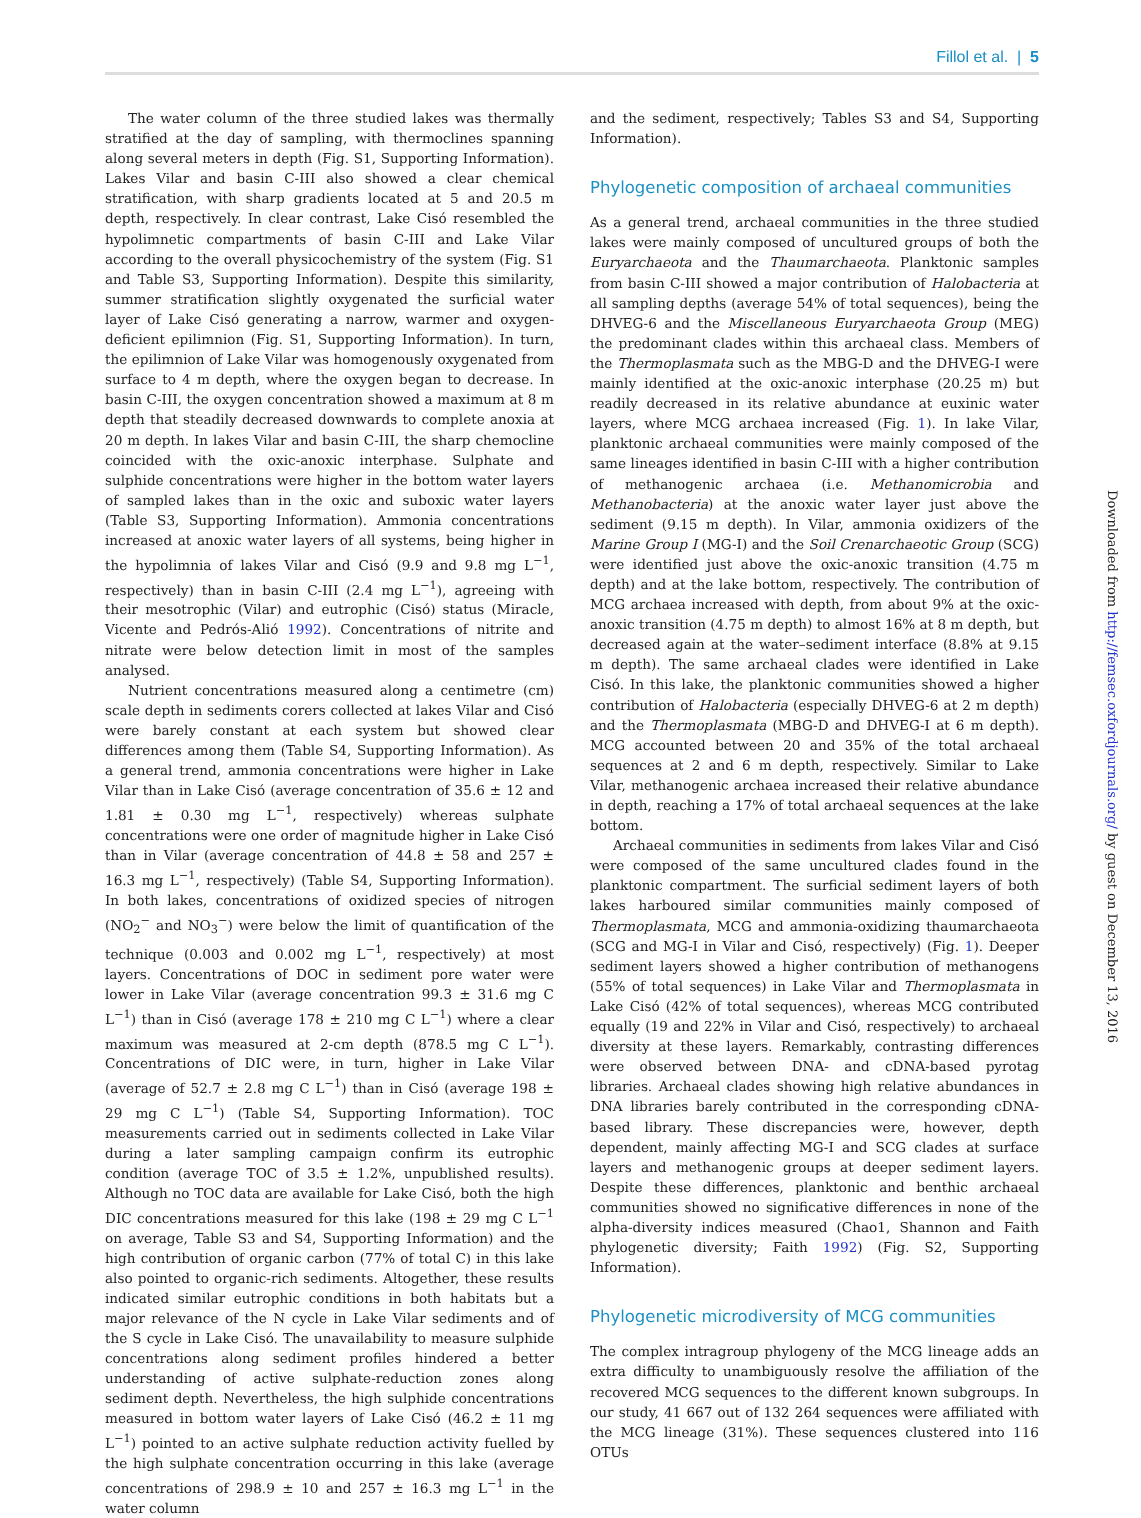Fillol et al. | 5
The water column of the three studied lakes was thermally stratified at the day of sampling, with thermoclines spanning along several meters in depth (Fig. S1, Supporting Information). Lakes Vilar and basin C-III also showed a clear chemical stratification, with sharp gradients located at 5 and 20.5 m depth, respectively. In clear contrast, Lake Cisó resembled the hypolimnetic compartments of basin C-III and Lake Vilar according to the overall physicochemistry of the system (Fig. S1 and Table S3, Supporting Information). Despite this similarity, summer stratification slightly oxygenated the surficial water layer of Lake Cisó generating a narrow, warmer and oxygen-deficient epilimnion (Fig. S1, Supporting Information). In turn, the epilimnion of Lake Vilar was homogenously oxygenated from surface to 4 m depth, where the oxygen began to decrease. In basin C-III, the oxygen concentration showed a maximum at 8 m depth that steadily decreased downwards to complete anoxia at 20 m depth. In lakes Vilar and basin C-III, the sharp chemocline coincided with the oxic-anoxic interphase. Sulphate and sulphide concentrations were higher in the bottom water layers of sampled lakes than in the oxic and suboxic water layers (Table S3, Supporting Information). Ammonia concentrations increased at anoxic water layers of all systems, being higher in the hypolimnia of lakes Vilar and Cisó (9.9 and 9.8 mg L<sup>−1</sup>, respectively) than in basin C-III (2.4 mg L<sup>−1</sup>), agreeing with their mesotrophic (Vilar) and eutrophic (Cisó) status (Miracle, Vicente and Pedrós-Alió 1992). Concentrations of nitrite and nitrate were below detection limit in most of the samples analysed.
Nutrient concentrations measured along a centimetre (cm) scale depth in sediments corers collected at lakes Vilar and Cisó were barely constant at each system but showed clear differences among them (Table S4, Supporting Information). As a general trend, ammonia concentrations were higher in Lake Vilar than in Lake Cisó (average concentration of 35.6 ± 12 and 1.81 ± 0.30 mg L<sup>−1</sup>, respectively) whereas sulphate concentrations were one order of magnitude higher in Lake Cisó than in Vilar (average concentration of 44.8 ± 58 and 257 ± 16.3 mg L<sup>−1</sup>, respectively) (Table S4, Supporting Information). In both lakes, concentrations of oxidized species of nitrogen (NO<sub>2</sub><sup>−</sup> and NO<sub>3</sub><sup>−</sup>) were below the limit of quantification of the technique (0.003 and 0.002 mg L<sup>−1</sup>, respectively) at most layers. Concentrations of DOC in sediment pore water were lower in Lake Vilar (average concentration 99.3 ± 31.6 mg C L<sup>−1</sup>) than in Cisó (average 178 ± 210 mg C L<sup>−1</sup>) where a clear maximum was measured at 2-cm depth (878.5 mg C L<sup>−1</sup>). Concentrations of DIC were, in turn, higher in Lake Vilar (average of 52.7 ± 2.8 mg C L<sup>−1</sup>) than in Cisó (average 198 ± 29 mg C L<sup>−1</sup>) (Table S4, Supporting Information). TOC measurements carried out in sediments collected in Lake Vilar during a later sampling campaign confirm its eutrophic condition (average TOC of 3.5 ± 1.2%, unpublished results). Although no TOC data are available for Lake Cisó, both the high DIC concentrations measured for this lake (198 ± 29 mg C L<sup>−1</sup> on average, Table S3 and S4, Supporting Information) and the high contribution of organic carbon (77% of total C) in this lake also pointed to organic-rich sediments. Altogether, these results indicated similar eutrophic conditions in both habitats but a major relevance of the N cycle in Lake Vilar sediments and of the S cycle in Lake Cisó. The unavailability to measure sulphide concentrations along sediment profiles hindered a better understanding of active sulphate-reduction zones along sediment depth. Nevertheless, the high sulphide concentrations measured in bottom water layers of Lake Cisó (46.2 ± 11 mg L<sup>−1</sup>) pointed to an active sulphate reduction activity fuelled by the high sulphate concentration occurring in this lake (average concentrations of 298.9 ± 10 and 257 ± 16.3 mg L<sup>−1</sup> in the water column
and the sediment, respectively; Tables S3 and S4, Supporting Information).
Phylogenetic composition of archaeal communities
As a general trend, archaeal communities in the three studied lakes were mainly composed of uncultured groups of both the Euryarchaeota and the Thaumarchaeota. Planktonic samples from basin C-III showed a major contribution of Halobacteria at all sampling depths (average 54% of total sequences), being the DHVEG-6 and the Miscellaneous Euryarchaeota Group (MEG) the predominant clades within this archaeal class. Members of the Thermoplasmata such as the MBG-D and the DHVEG-I were mainly identified at the oxic-anoxic interphase (20.25 m) but readily decreased in its relative abundance at euxinic water layers, where MCG archaea increased (Fig. 1). In lake Vilar, planktonic archaeal communities were mainly composed of the same lineages identified in basin C-III with a higher contribution of methanogenic archaea (i.e. Methanomicrobia and Methanobacteria) at the anoxic water layer just above the sediment (9.15 m depth). In Vilar, ammonia oxidizers of the Marine Group I (MG-I) and the Soil Crenarchaeotic Group (SCG) were identified just above the oxic-anoxic transition (4.75 m depth) and at the lake bottom, respectively. The contribution of MCG archaea increased with depth, from about 9% at the oxic-anoxic transition (4.75 m depth) to almost 16% at 8 m depth, but decreased again at the water–sediment interface (8.8% at 9.15 m depth). The same archaeal clades were identified in Lake Cisó. In this lake, the planktonic communities showed a higher contribution of Halobacteria (especially DHVEG-6 at 2 m depth) and the Thermoplasmata (MBG-D and DHVEG-I at 6 m depth). MCG accounted between 20 and 35% of the total archaeal sequences at 2 and 6 m depth, respectively. Similar to Lake Vilar, methanogenic archaea increased their relative abundance in depth, reaching a 17% of total archaeal sequences at the lake bottom.
Archaeal communities in sediments from lakes Vilar and Cisó were composed of the same uncultured clades found in the planktonic compartment. The surficial sediment layers of both lakes harboured similar communities mainly composed of Thermoplasmata, MCG and ammonia-oxidizing thaumarchaeota (SCG and MG-I in Vilar and Cisó, respectively) (Fig. 1). Deeper sediment layers showed a higher contribution of methanogens (55% of total sequences) in Lake Vilar and Thermoplasmata in Lake Cisó (42% of total sequences), whereas MCG contributed equally (19 and 22% in Vilar and Cisó, respectively) to archaeal diversity at these layers. Remarkably, contrasting differences were observed between DNA- and cDNA-based pyrotag libraries. Archaeal clades showing high relative abundances in DNA libraries barely contributed in the corresponding cDNA-based library. These discrepancies were, however, depth dependent, mainly affecting MG-I and SCG clades at surface layers and methanogenic groups at deeper sediment layers. Despite these differences, planktonic and benthic archaeal communities showed no significative differences in none of the alpha-diversity indices measured (Chao1, Shannon and Faith phylogenetic diversity; Faith 1992) (Fig. S2, Supporting Information).
Phylogenetic microdiversity of MCG communities
The complex intragroup phylogeny of the MCG lineage adds an extra difficulty to unambiguously resolve the affiliation of the recovered MCG sequences to the different known subgroups. In our study, 41 667 out of 132 264 sequences were affiliated with the MCG lineage (31%). These sequences clustered into 116 OTUs
Downloaded from http://femsec.oxfordjournals.org/ by guest on December 13, 2016